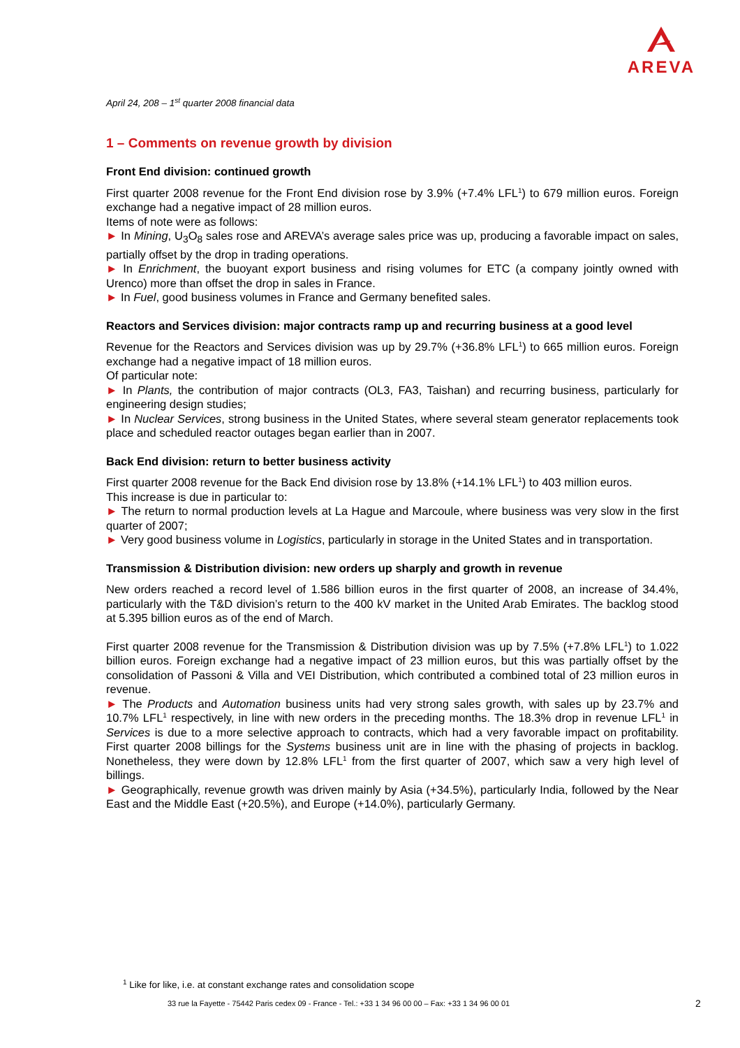AREVA
April 24, 208 – 1<sup>st</sup> quarter 2008 financial data
1 – Comments on revenue growth by division
Front End division: continued growth
First quarter 2008 revenue for the Front End division rose by 3.9% (+7.4% LFL<sup>1</sup>) to 679 million euros. Foreign exchange had a negative impact of 28 million euros.
Items of note were as follows:
► In Mining, U<sub>3</sub>O<sub>8</sub> sales rose and AREVA’s average sales price was up, producing a favorable impact on sales, partially offset by the drop in trading operations.
► In Enrichment, the buoyant export business and rising volumes for ETC (a company jointly owned with Urenco) more than offset the drop in sales in France.
► In Fuel, good business volumes in France and Germany benefited sales.
Reactors and Services division: major contracts ramp up and recurring business at a good level
Revenue for the Reactors and Services division was up by 29.7% (+36.8% LFL<sup>1</sup>) to 665 million euros. Foreign exchange had a negative impact of 18 million euros.
Of particular note:
► In Plants, the contribution of major contracts (OL3, FA3, Taishan) and recurring business, particularly for engineering design studies;
► In Nuclear Services, strong business in the United States, where several steam generator replacements took place and scheduled reactor outages began earlier than in 2007.
Back End division: return to better business activity
First quarter 2008 revenue for the Back End division rose by 13.8% (+14.1% LFL<sup>1</sup>) to 403 million euros.
This increase is due in particular to:
► The return to normal production levels at La Hague and Marcoule, where business was very slow in the first quarter of 2007;
► Very good business volume in Logistics, particularly in storage in the United States and in transportation.
Transmission & Distribution division: new orders up sharply and growth in revenue
New orders reached a record level of 1.586 billion euros in the first quarter of 2008, an increase of 34.4%, particularly with the T&D division’s return to the 400 kV market in the United Arab Emirates. The backlog stood at 5.395 billion euros as of the end of March.
First quarter 2008 revenue for the Transmission & Distribution division was up by 7.5% (+7.8% LFL<sup>1</sup>) to 1.022 billion euros. Foreign exchange had a negative impact of 23 million euros, but this was partially offset by the consolidation of Passoni & Villa and VEI Distribution, which contributed a combined total of 23 million euros in revenue.
► The Products and Automation business units had very strong sales growth, with sales up by 23.7% and 10.7% LFL<sup>1</sup> respectively, in line with new orders in the preceding months. The 18.3% drop in revenue LFL<sup>1</sup> in Services is due to a more selective approach to contracts, which had a very favorable impact on profitability. First quarter 2008 billings for the Systems business unit are in line with the phasing of projects in backlog. Nonetheless, they were down by 12.8% LFL<sup>1</sup> from the first quarter of 2007, which saw a very high level of billings.
► Geographically, revenue growth was driven mainly by Asia (+34.5%), particularly India, followed by the Near East and the Middle East (+20.5%), and Europe (+14.0%), particularly Germany.
<sup>1</sup> Like for like, i.e. at constant exchange rates and consolidation scope
33 rue la Fayette - 75442 Paris cedex 09 - France - Tel.: +33 1 34 96 00 00 – Fax: +33 1 34 96 00 01
2